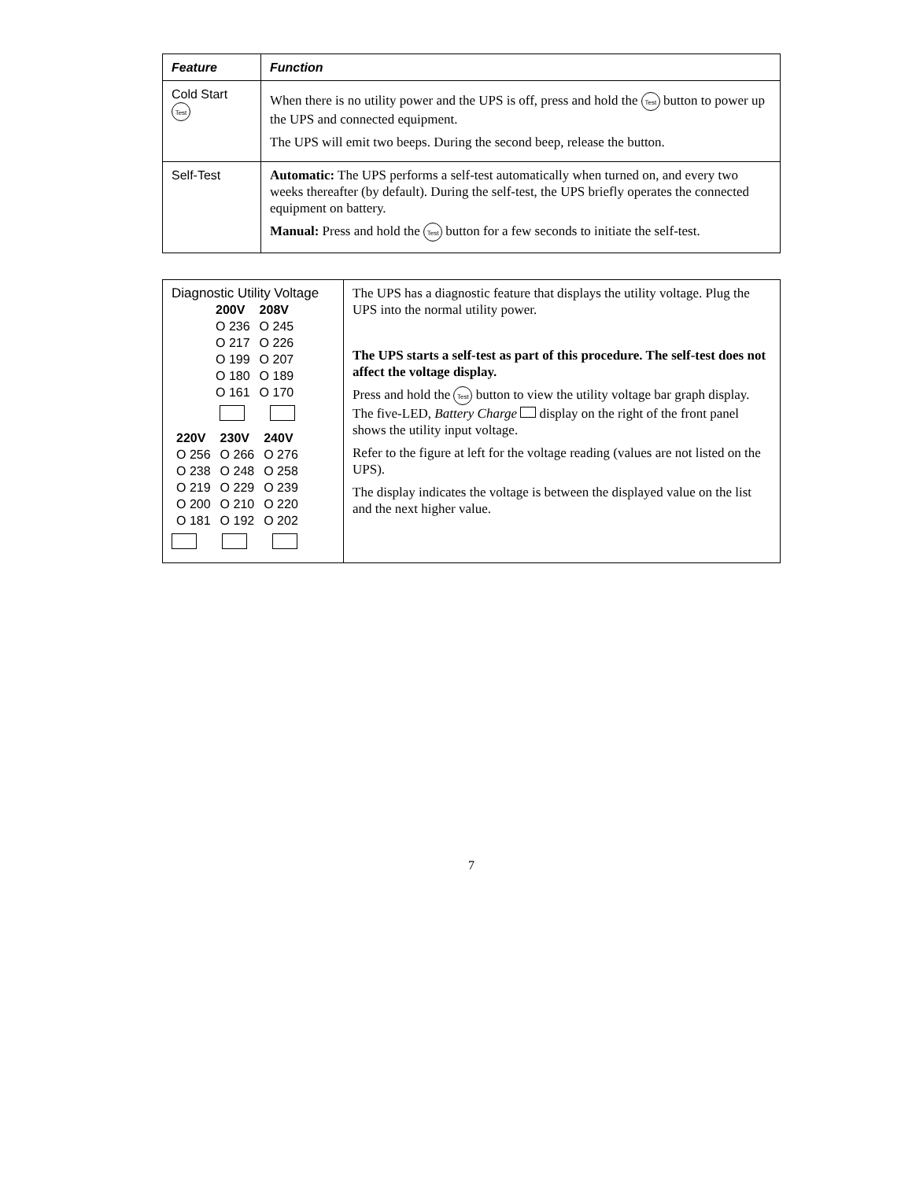| Feature | Function |
| --- | --- |
| Cold Start Test | When there is no utility power and the UPS is off, press and hold the Test button to power up the UPS and connected equipment. The UPS will emit two beeps. During the second beep, release the button. |
| Self-Test | Automatic: The UPS performs a self-test automatically when turned on, and every two weeks thereafter (by default). During the self-test, the UPS briefly operates the connected equipment on battery. Manual: Press and hold the Test button for a few seconds to initiate the self-test. |
| Diagnostic Utility Voltage / 200V / 208V / / O 236 / O 245 / / O 217 / O 226 / / O 199 / O 207 / / O 180 / O 189 / / O 161 / O 170 / / 220V / 230V / 240V / / O 256 / O 266 / O 276 / / O 238 / O 248 / O 258 / / O 219 / O 229 / O 239 / / O 200 / O 210 / O 220 / / O 181 / O 192 / O 202 / | The UPS has a diagnostic feature that displays the utility voltage. Plug the UPS into the normal utility power. The UPS starts a self-test as part of this procedure. The self-test does not affect the voltage display. Press and hold the Test button to view the utility voltage bar graph display. The five-LED, Battery Charge display on the right of the front panel shows the utility input voltage. Refer to the figure at left for the voltage reading (values are not listed on the UPS). The display indicates the voltage is between the displayed value on the list and the next higher value. |
7